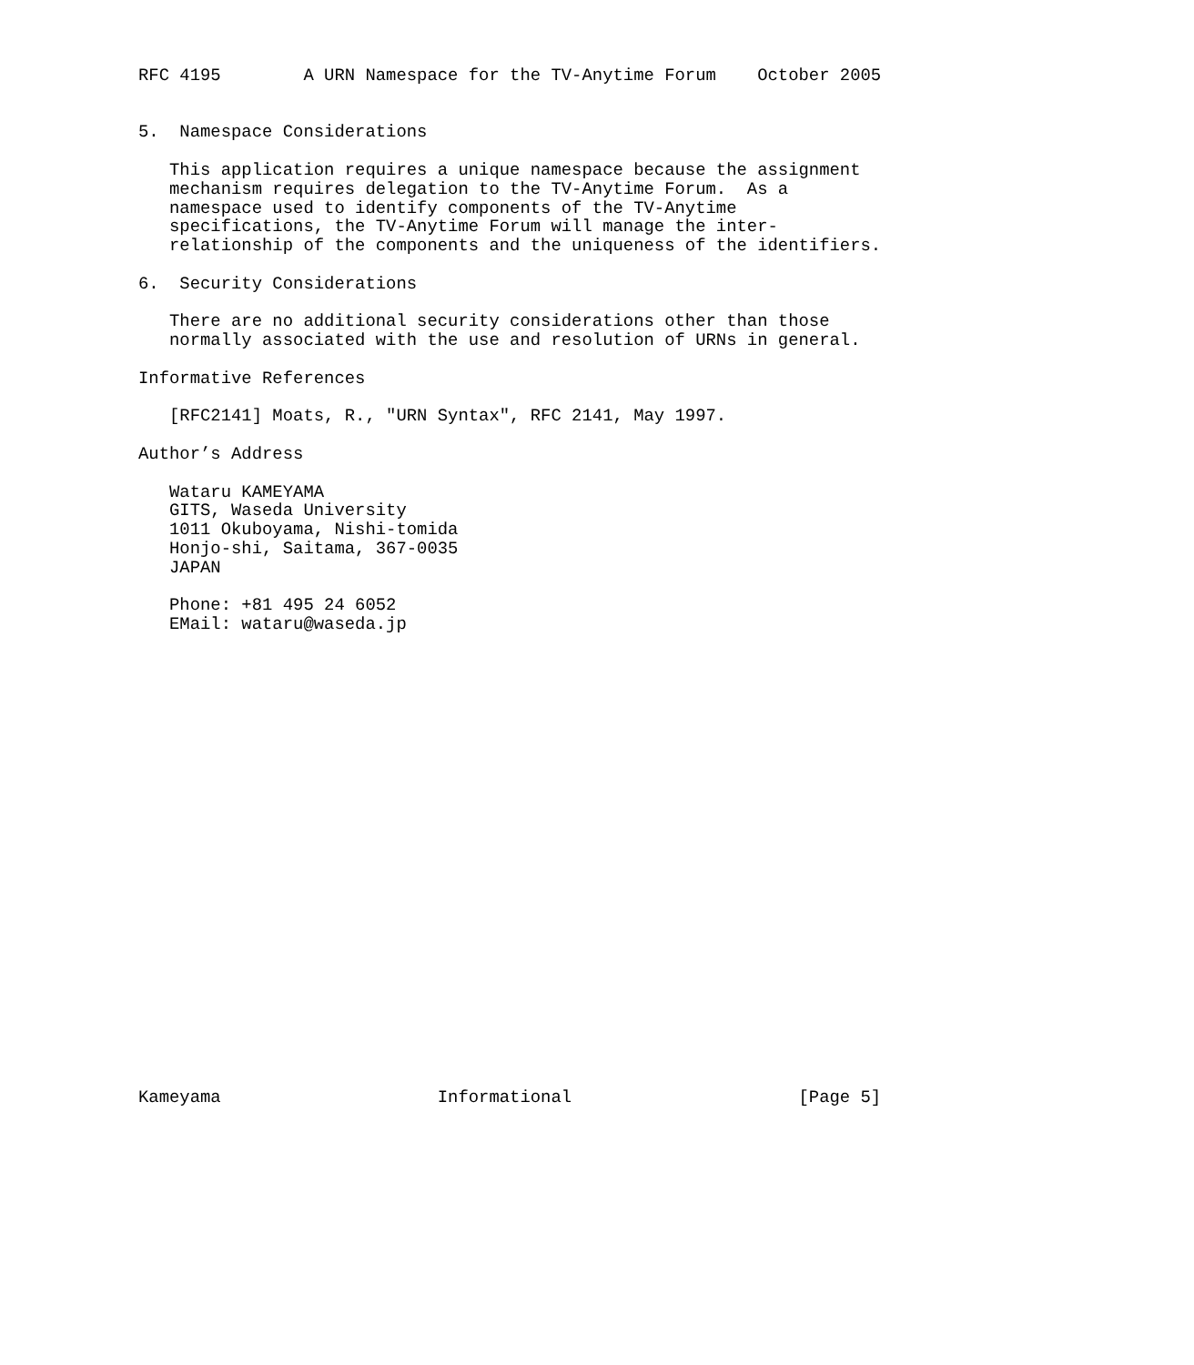RFC 4195        A URN Namespace for the TV-Anytime Forum    October 2005


5.  Namespace Considerations

   This application requires a unique namespace because the assignment
   mechanism requires delegation to the TV-Anytime Forum.  As a
   namespace used to identify components of the TV-Anytime
   specifications, the TV-Anytime Forum will manage the inter-
   relationship of the components and the uniqueness of the identifiers.

6.  Security Considerations

   There are no additional security considerations other than those
   normally associated with the use and resolution of URNs in general.

Informative References

   [RFC2141] Moats, R., "URN Syntax", RFC 2141, May 1997.

Author’s Address

   Wataru KAMEYAMA
   GITS, Waseda University
   1011 Okuboyama, Nishi-tomida
   Honjo-shi, Saitama, 367-0035
   JAPAN

   Phone: +81 495 24 6052
   EMail: wataru@waseda.jp
























Kameyama                     Informational                      [Page 5]